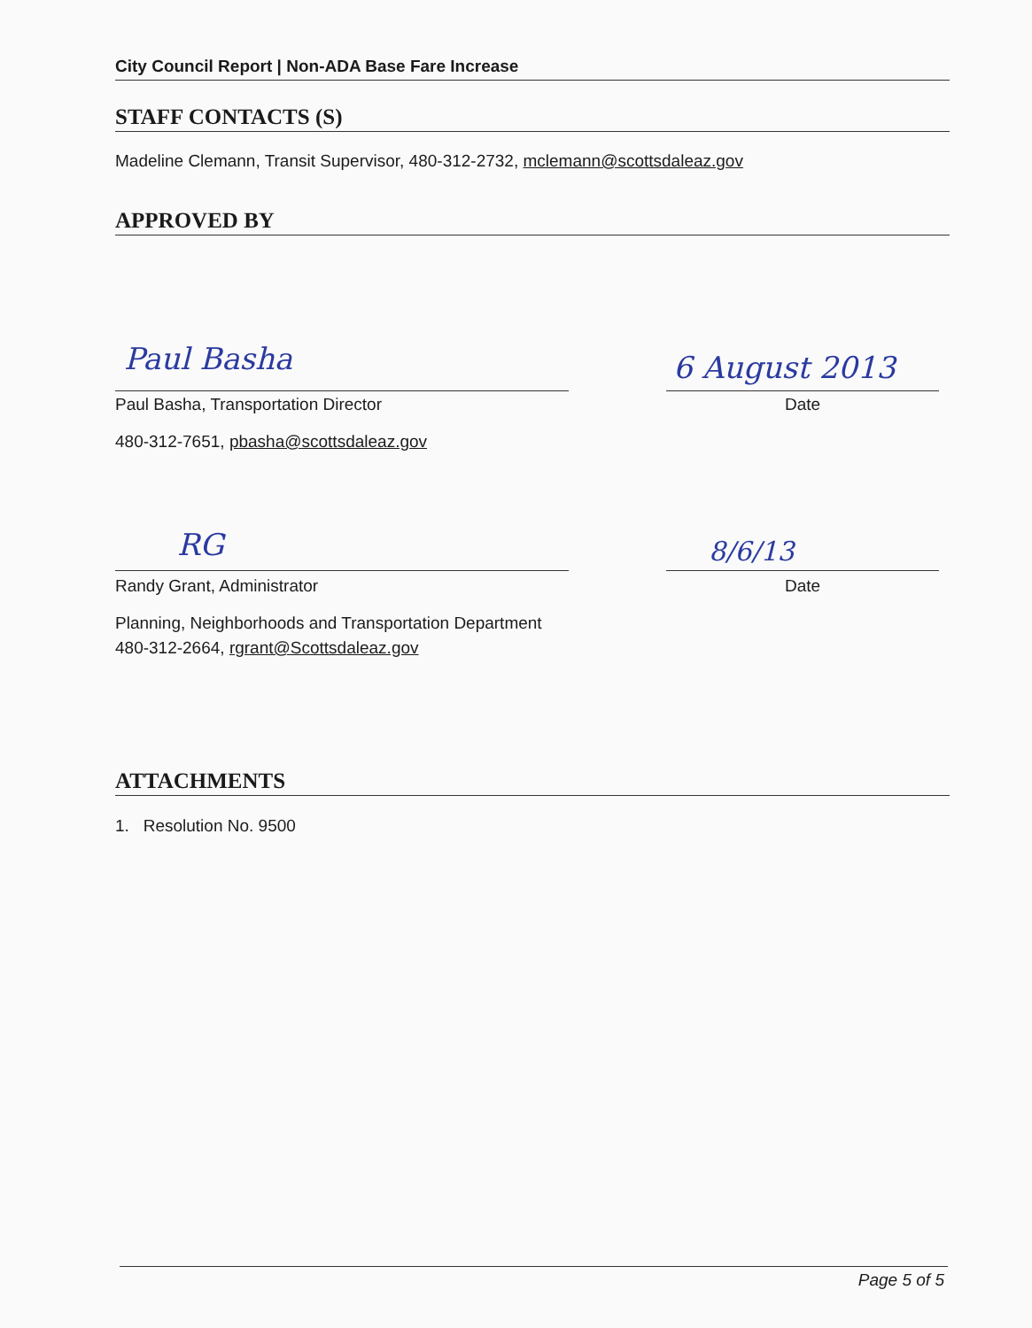City Council Report | Non-ADA Base Fare Increase
STAFF CONTACTS (S)
Madeline Clemann, Transit Supervisor, 480-312-2732, mclemann@scottsdaleaz.gov
APPROVED BY
Paul Basha 6 August 2013
Paul Basha, Transportation Director
480-312-7651, pbasha@scottsdaleaz.gov
Date
RG 8/6/13
Randy Grant, Administrator
Planning, Neighborhoods and Transportation Department
480-312-2664, rgrant@Scottsdaleaz.gov
Date
ATTACHMENTS
1. Resolution No. 9500
Page 5 of 5